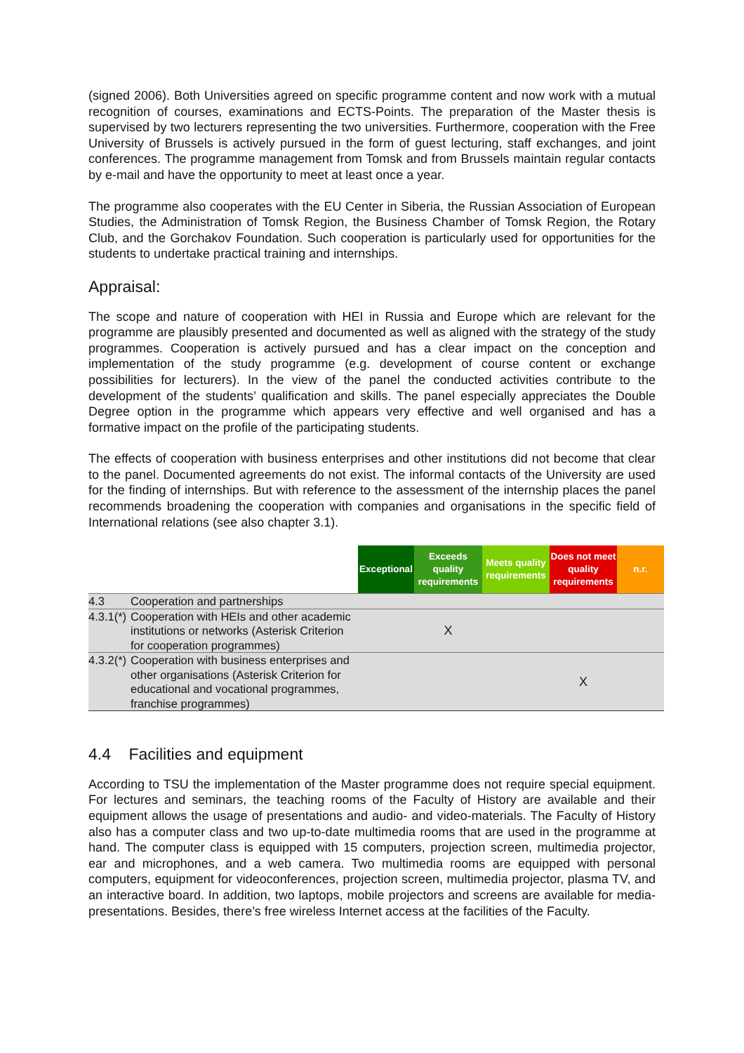(signed 2006). Both Universities agreed on specific programme content and now work with a mutual recognition of courses, examinations and ECTS-Points. The preparation of the Master thesis is supervised by two lecturers representing the two universities. Furthermore, cooperation with the Free University of Brussels is actively pursued in the form of guest lecturing, staff exchanges, and joint conferences. The programme management from Tomsk and from Brussels maintain regular contacts by e-mail and have the opportunity to meet at least once a year.
The programme also cooperates with the EU Center in Siberia, the Russian Association of European Studies, the Administration of Tomsk Region, the Business Chamber of Tomsk Region, the Rotary Club, and the Gorchakov Foundation. Such cooperation is particularly used for opportunities for the students to undertake practical training and internships.
Appraisal:
The scope and nature of cooperation with HEI in Russia and Europe which are relevant for the programme are plausibly presented and documented as well as aligned with the strategy of the study programmes. Cooperation is actively pursued and has a clear impact on the conception and implementation of the study programme (e.g. development of course content or exchange possibilities for lecturers). In the view of the panel the conducted activities contribute to the development of the students’ qualification and skills. The panel especially appreciates the Double Degree option in the programme which appears very effective and well organised and has a formative impact on the profile of the participating students.
The effects of cooperation with business enterprises and other institutions did not become that clear to the panel. Documented agreements do not exist. The informal contacts of the University are used for the finding of internships. But with reference to the assessment of the internship places the panel recommends broadening the cooperation with companies and organisations in the specific field of International relations (see also chapter 3.1).
| | | Exceptional | Exceeds quality requirements | Meets quality requirements | Does not meet quality requirements | n.r. |
| --- | --- | --- | --- | --- | --- | --- |
| 4.3 | Cooperation and partnerships | | | | | |
| 4.3.1(*) | Cooperation with HEIs and other academic institutions or networks (Asterisk Criterion for cooperation programmes) | | X | | | |
| 4.3.2(*) | Cooperation with business enterprises and other organisations (Asterisk Criterion for educational and vocational programmes, franchise programmes) | | | | X | |
4.4 Facilities and equipment
According to TSU the implementation of the Master programme does not require special equipment. For lectures and seminars, the teaching rooms of the Faculty of History are available and their equipment allows the usage of presentations and audio- and video-materials. The Faculty of History also has a computer class and two up-to-date multimedia rooms that are used in the programme at hand. The computer class is equipped with 15 computers, projection screen, multimedia projector, ear and microphones, and a web camera. Two multimedia rooms are equipped with personal computers, equipment for videoconferences, projection screen, multimedia projector, plasma TV, and an interactive board. In addition, two laptops, mobile projectors and screens are available for media-presentations. Besides, there’s free wireless Internet access at the facilities of the Faculty.